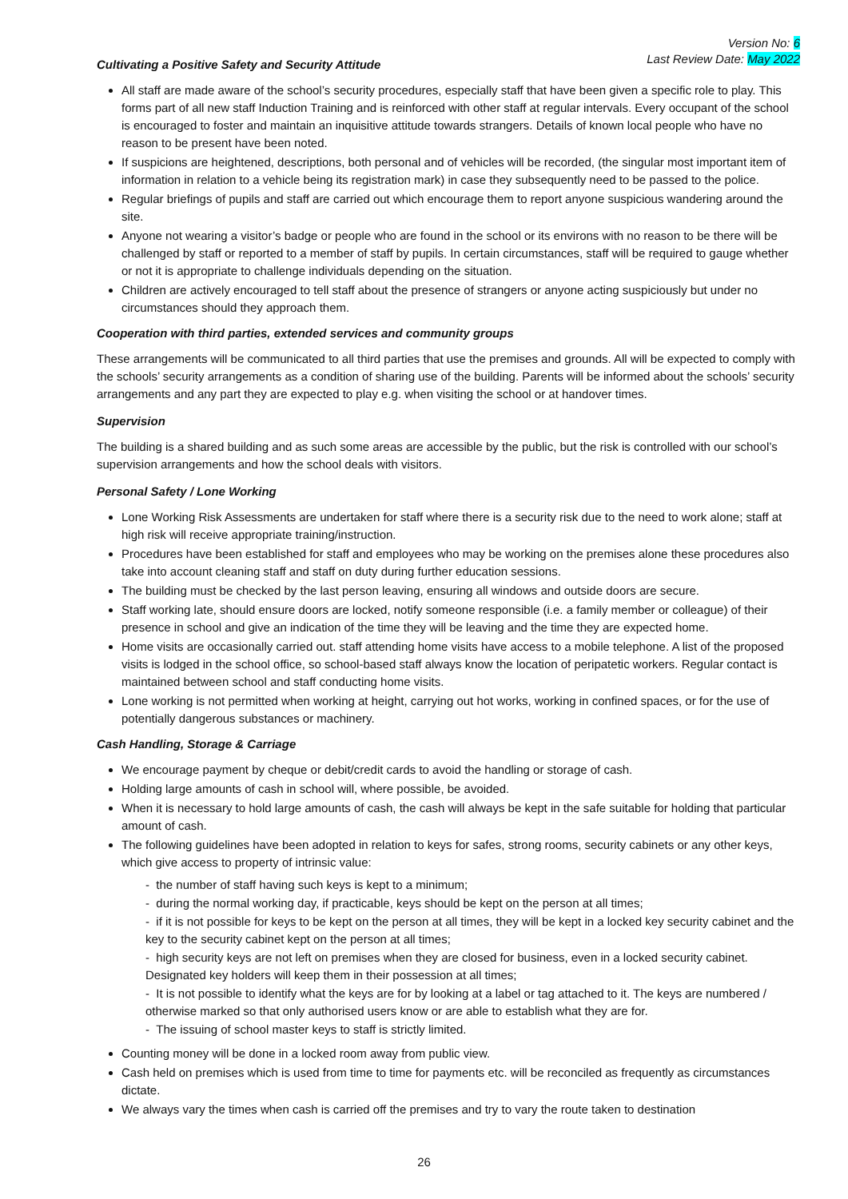Version No: 6
Last Review Date: May 2022
Cultivating a Positive Safety and Security Attitude
All staff are made aware of the school’s security procedures, especially staff that have been given a specific role to play. This forms part of all new staff Induction Training and is reinforced with other staff at regular intervals. Every occupant of the school is encouraged to foster and maintain an inquisitive attitude towards strangers. Details of known local people who have no reason to be present have been noted.
If suspicions are heightened, descriptions, both personal and of vehicles will be recorded, (the singular most important item of information in relation to a vehicle being its registration mark) in case they subsequently need to be passed to the police.
Regular briefings of pupils and staff are carried out which encourage them to report anyone suspicious wandering around the site.
Anyone not wearing a visitor’s badge or people who are found in the school or its environs with no reason to be there will be challenged by staff or reported to a member of staff by pupils. In certain circumstances, staff will be required to gauge whether or not it is appropriate to challenge individuals depending on the situation.
Children are actively encouraged to tell staff about the presence of strangers or anyone acting suspiciously but under no circumstances should they approach them.
Cooperation with third parties, extended services and community groups
These arrangements will be communicated to all third parties that use the premises and grounds. All will be expected to comply with the schools’ security arrangements as a condition of sharing use of the building. Parents will be informed about the schools’ security arrangements and any part they are expected to play e.g. when visiting the school or at handover times.
Supervision
The building is a shared building and as such some areas are accessible by the public, but the risk is controlled with our school’s supervision arrangements and how the school deals with visitors.
Personal Safety / Lone Working
Lone Working Risk Assessments are undertaken for staff where there is a security risk due to the need to work alone; staff at high risk will receive appropriate training/instruction.
Procedures have been established for staff and employees who may be working on the premises alone these procedures also take into account cleaning staff and staff on duty during further education sessions.
The building must be checked by the last person leaving, ensuring all windows and outside doors are secure.
Staff working late, should ensure doors are locked, notify someone responsible (i.e. a family member or colleague) of their presence in school and give an indication of the time they will be leaving and the time they are expected home.
Home visits are occasionally carried out. staff attending home visits have access to a mobile telephone. A list of the proposed visits is lodged in the school office, so school-based staff always know the location of peripatetic workers. Regular contact is maintained between school and staff conducting home visits.
Lone working is not permitted when working at height, carrying out hot works, working in confined spaces, or for the use of potentially dangerous substances or machinery.
Cash Handling, Storage & Carriage
We encourage payment by cheque or debit/credit cards to avoid the handling or storage of cash.
Holding large amounts of cash in school will, where possible, be avoided.
When it is necessary to hold large amounts of cash, the cash will always be kept in the safe suitable for holding that particular amount of cash.
The following guidelines have been adopted in relation to keys for safes, strong rooms, security cabinets or any other keys, which give access to property of intrinsic value:
- the number of staff having such keys is kept to a minimum;
- during the normal working day, if practicable, keys should be kept on the person at all times;
- if it is not possible for keys to be kept on the person at all times, they will be kept in a locked key security cabinet and the key to the security cabinet kept on the person at all times;
- high security keys are not left on premises when they are closed for business, even in a locked security cabinet. Designated key holders will keep them in their possession at all times;
- It is not possible to identify what the keys are for by looking at a label or tag attached to it. The keys are numbered / otherwise marked so that only authorised users know or are able to establish what they are for.
- The issuing of school master keys to staff is strictly limited.
Counting money will be done in a locked room away from public view.
Cash held on premises which is used from time to time for payments etc. will be reconciled as frequently as circumstances dictate.
We always vary the times when cash is carried off the premises and try to vary the route taken to destination
26